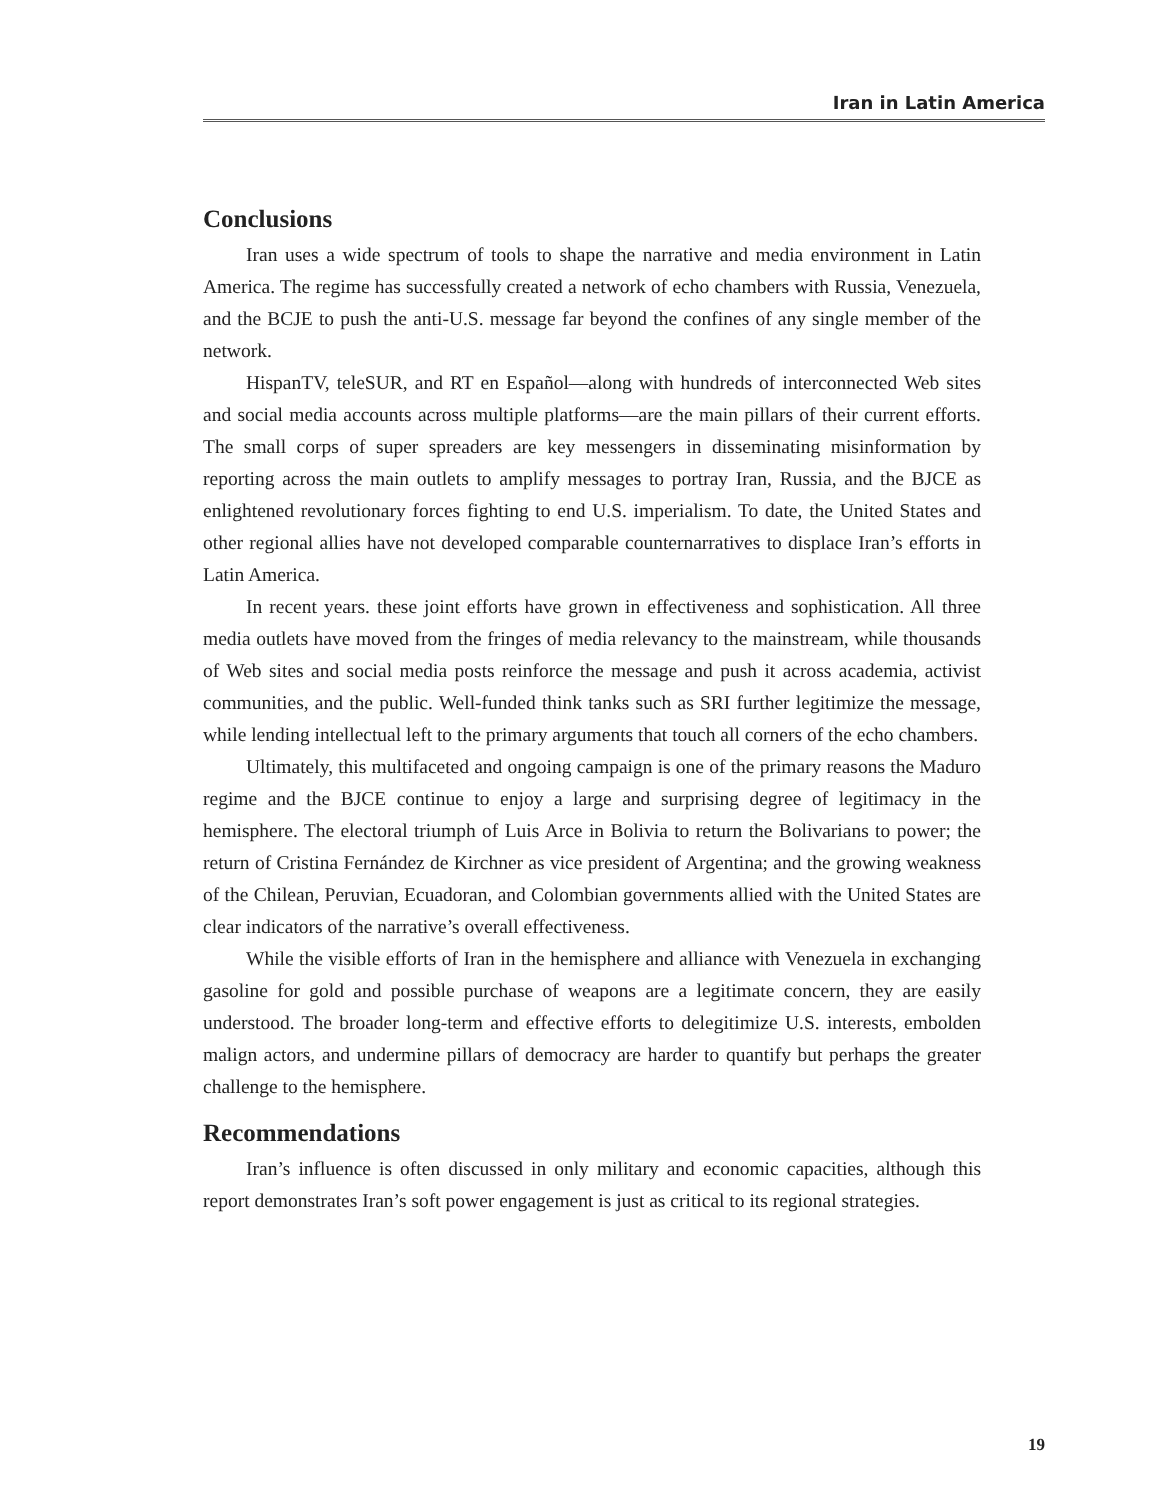Iran in Latin America
Conclusions
Iran uses a wide spectrum of tools to shape the narrative and media environment in Latin America. The regime has successfully created a network of echo chambers with Russia, Venezuela, and the BCJE to push the anti-U.S. message far beyond the confines of any single member of the network.
HispanTV, teleSUR, and RT en Español—along with hundreds of interconnected Web sites and social media accounts across multiple platforms—are the main pillars of their current efforts. The small corps of super spreaders are key messengers in disseminating misinformation by reporting across the main outlets to amplify messages to portray Iran, Russia, and the BJCE as enlightened revolutionary forces fighting to end U.S. imperialism. To date, the United States and other regional allies have not developed comparable counternarratives to displace Iran’s efforts in Latin America.
In recent years. these joint efforts have grown in effectiveness and sophistication. All three media outlets have moved from the fringes of media relevancy to the mainstream, while thousands of Web sites and social media posts reinforce the message and push it across academia, activist communities, and the public. Well-funded think tanks such as SRI further legitimize the message, while lending intellectual left to the primary arguments that touch all corners of the echo chambers.
Ultimately, this multifaceted and ongoing campaign is one of the primary reasons the Maduro regime and the BJCE continue to enjoy a large and surprising degree of legitimacy in the hemisphere. The electoral triumph of Luis Arce in Bolivia to return the Bolivarians to power; the return of Cristina Fernández de Kirchner as vice president of Argentina; and the growing weakness of the Chilean, Peruvian, Ecuadoran, and Colombian governments allied with the United States are clear indicators of the narrative’s overall effectiveness.
While the visible efforts of Iran in the hemisphere and alliance with Venezuela in exchanging gasoline for gold and possible purchase of weapons are a legitimate concern, they are easily understood. The broader long-term and effective efforts to delegitimize U.S. interests, embolden malign actors, and undermine pillars of democracy are harder to quantify but perhaps the greater challenge to the hemisphere.
Recommendations
Iran’s influence is often discussed in only military and economic capacities, although this report demonstrates Iran’s soft power engagement is just as critical to its regional strategies.
19